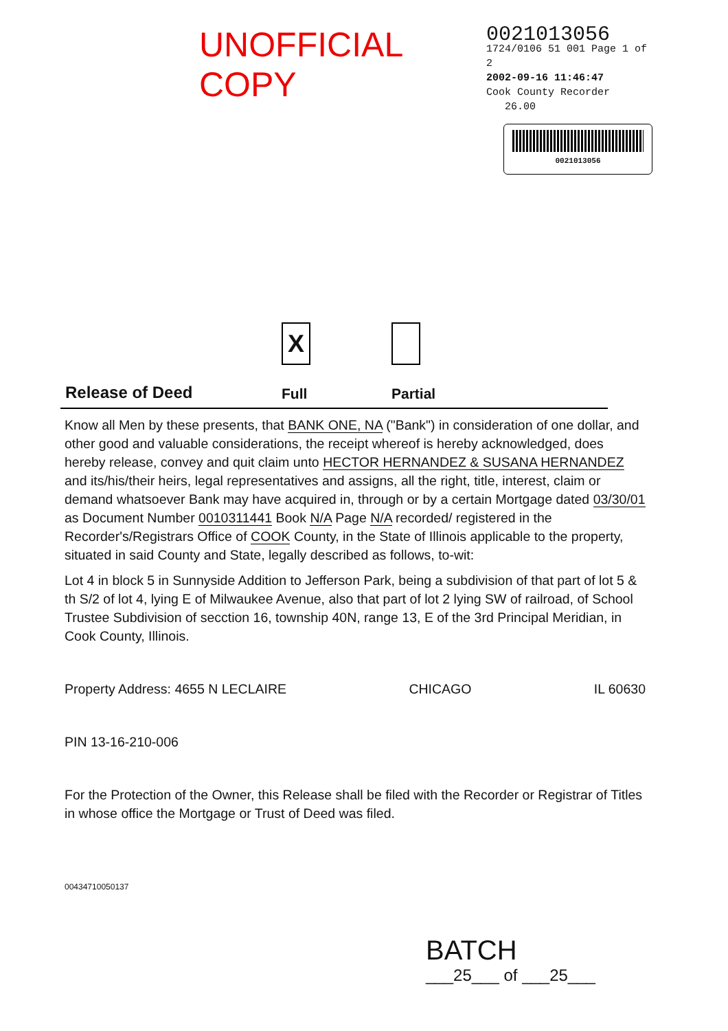UNOFFICIAL COPY
0021013056
1724/0106 51 001 Page 1 of 2
2002-09-16 11:46:47
Cook County Recorder 26.00
0021013056
Release of Deed
X
Full
Partial
Know all Men by these presents, that BANK ONE, NA ("Bank") in consideration of one dollar, and other good and valuable considerations, the receipt whereof is hereby acknowledged, does hereby release, convey and quit claim unto HECTOR HERNANDEZ & SUSANA HERNANDEZ and its/his/their heirs, legal representatives and assigns, all the right, title, interest, claim or demand whatsoever Bank may have acquired in, through or by a certain Mortgage dated 03/30/01 as Document Number 0010311441 Book N/A Page N/A recorded/ registered in the Recorder's/Registrars Office of COOK County, in the State of Illinois applicable to the property, situated in said County and State, legally described as follows, to-wit:
Lot 4 in block 5 in Sunnyside Addition to Jefferson Park, being a subdivision of that part of lot 5 & th S/2 of lot 4, lying E of Milwaukee Avenue, also that part of lot 2 lying SW of railroad, of School Trustee Subdivision of secction 16, township 40N, range 13, E of the 3rd Principal Meridian, in Cook County, Illinois.
Property Address: 4655 N LECLAIRE CHICAGO IL 60630
PIN 13-16-210-006
For the Protection of the Owner, this Release shall be filed with the Recorder or Registrar of Titles in whose office the Mortgage or Trust of Deed was filed.
00434710050137
BATCH
___25___ of ___25___